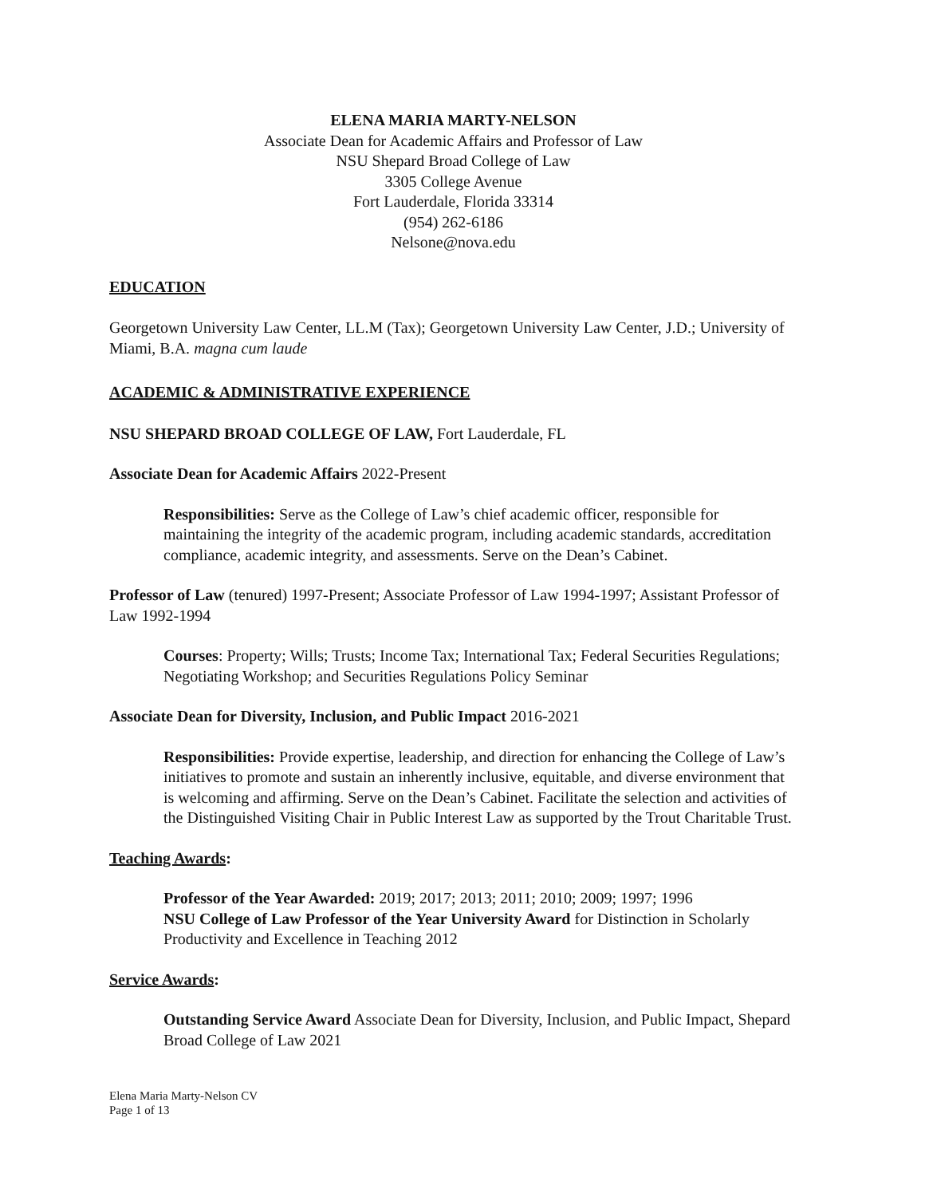ELENA MARIA MARTY-NELSON
Associate Dean for Academic Affairs and Professor of Law
NSU Shepard Broad College of Law
3305 College Avenue
Fort Lauderdale, Florida 33314
(954) 262-6186
Nelsone@nova.edu
EDUCATION
Georgetown University Law Center, LL.M (Tax); Georgetown University Law Center, J.D.; University of Miami, B.A. magna cum laude
ACADEMIC & ADMINISTRATIVE EXPERIENCE
NSU SHEPARD BROAD COLLEGE OF LAW, Fort Lauderdale, FL
Associate Dean for Academic Affairs 2022-Present
Responsibilities: Serve as the College of Law’s chief academic officer, responsible for maintaining the integrity of the academic program, including academic standards, accreditation compliance, academic integrity, and assessments. Serve on the Dean’s Cabinet.
Professor of Law (tenured) 1997-Present; Associate Professor of Law 1994-1997; Assistant Professor of Law 1992-1994
Courses: Property; Wills; Trusts; Income Tax; International Tax; Federal Securities Regulations; Negotiating Workshop; and Securities Regulations Policy Seminar
Associate Dean for Diversity, Inclusion, and Public Impact 2016-2021
Responsibilities: Provide expertise, leadership, and direction for enhancing the College of Law’s initiatives to promote and sustain an inherently inclusive, equitable, and diverse environment that is welcoming and affirming. Serve on the Dean’s Cabinet. Facilitate the selection and activities of the Distinguished Visiting Chair in Public Interest Law as supported by the Trout Charitable Trust.
Teaching Awards:
Professor of the Year Awarded: 2019; 2017; 2013; 2011; 2010; 2009; 1997; 1996
NSU College of Law Professor of the Year University Award for Distinction in Scholarly Productivity and Excellence in Teaching 2012
Service Awards:
Outstanding Service Award Associate Dean for Diversity, Inclusion, and Public Impact, Shepard Broad College of Law 2021
Elena Maria Marty-Nelson CV
Page 1 of 13